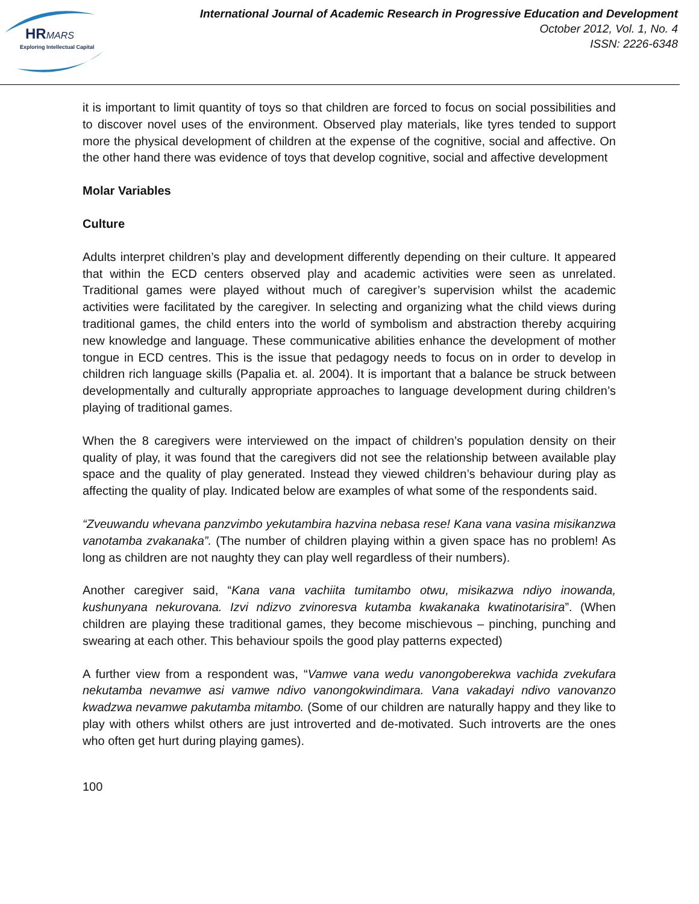HRMARS
Exploring Intellectual Capital
International Journal of Academic Research in Progressive Education and Development
October 2012, Vol. 1, No. 4
ISSN: 2226-6348
it is important to limit quantity of toys so that children are forced to focus on social possibilities and to discover novel uses of the environment. Observed play materials, like tyres tended to support more the physical development of children at the expense of the cognitive, social and affective. On the other hand there was evidence of toys that develop cognitive, social and affective development
Molar Variables
Culture
Adults interpret children’s play and development differently depending on their culture. It appeared that within the ECD centers observed play and academic activities were seen as unrelated. Traditional games were played without much of caregiver’s supervision whilst the academic activities were facilitated by the caregiver. In selecting and organizing what the child views during traditional games, the child enters into the world of symbolism and abstraction thereby acquiring new knowledge and language. These communicative abilities enhance the development of mother tongue in ECD centres. This is the issue that pedagogy needs to focus on in order to develop in children rich language skills (Papalia et. al. 2004). It is important that a balance be struck between developmentally and culturally appropriate approaches to language development during children’s playing of traditional games.
When the 8 caregivers were interviewed on the impact of children’s population density on their quality of play, it was found that the caregivers did not see the relationship between available play space and the quality of play generated. Instead they viewed children’s behaviour during play as affecting the quality of play. Indicated below are examples of what some of the respondents said.
“Zveuwandu whevana panzvimbo yekutambira hazvina nebasa rese! Kana vana vasina misikanzwa vanotamba zvakanaka”. (The number of children playing within a given space has no problem! As long as children are not naughty they can play well regardless of their numbers).
Another caregiver said, “Kana vana vachiita tumitambo otwu, misikazwa ndiyo inowanda, kushunyana nekurovana. Izvi ndizvo zvinoresva kutamba kwakanaka kwatinotarisira”. (When children are playing these traditional games, they become mischievous – pinching, punching and swearing at each other. This behaviour spoils the good play patterns expected)
A further view from a respondent was, “Vamwe vana wedu vanongoberekwa vachida zvekufara nekutamba nevamwe asi vamwe ndivo vanongokwindimara. Vana vakadayi ndivo vanovanzo kwadzwa nevamwe pakutamba mitambo. (Some of our children are naturally happy and they like to play with others whilst others are just introverted and de-motivated. Such introverts are the ones who often get hurt during playing games).
100